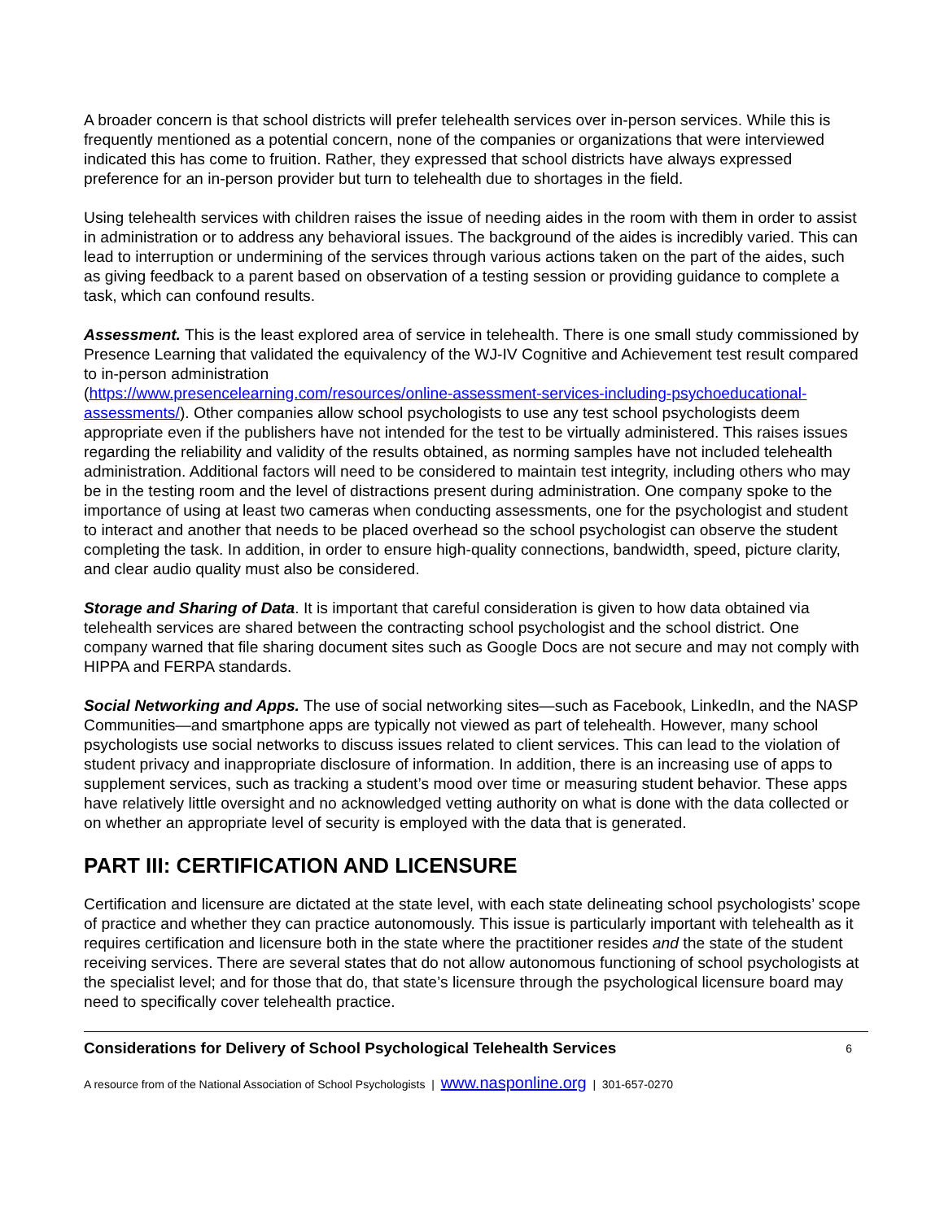A broader concern is that school districts will prefer telehealth services over in-person services. While this is frequently mentioned as a potential concern, none of the companies or organizations that were interviewed indicated this has come to fruition. Rather, they expressed that school districts have always expressed preference for an in-person provider but turn to telehealth due to shortages in the field.
Using telehealth services with children raises the issue of needing aides in the room with them in order to assist in administration or to address any behavioral issues. The background of the aides is incredibly varied. This can lead to interruption or undermining of the services through various actions taken on the part of the aides, such as giving feedback to a parent based on observation of a testing session or providing guidance to complete a task, which can confound results.
Assessment. This is the least explored area of service in telehealth. There is one small study commissioned by Presence Learning that validated the equivalency of the WJ-IV Cognitive and Achievement test result compared to in-person administration
(https://www.presencelearning.com/resources/online-assessment-services-including-psychoeducational-assessments/). Other companies allow school psychologists to use any test school psychologists deem appropriate even if the publishers have not intended for the test to be virtually administered. This raises issues regarding the reliability and validity of the results obtained, as norming samples have not included telehealth administration. Additional factors will need to be considered to maintain test integrity, including others who may be in the testing room and the level of distractions present during administration. One company spoke to the importance of using at least two cameras when conducting assessments, one for the psychologist and student to interact and another that needs to be placed overhead so the school psychologist can observe the student completing the task. In addition, in order to ensure high-quality connections, bandwidth, speed, picture clarity, and clear audio quality must also be considered.
Storage and Sharing of Data. It is important that careful consideration is given to how data obtained via telehealth services are shared between the contracting school psychologist and the school district. One company warned that file sharing document sites such as Google Docs are not secure and may not comply with HIPPA and FERPA standards.
Social Networking and Apps. The use of social networking sites—such as Facebook, LinkedIn, and the NASP Communities—and smartphone apps are typically not viewed as part of telehealth. However, many school psychologists use social networks to discuss issues related to client services. This can lead to the violation of student privacy and inappropriate disclosure of information. In addition, there is an increasing use of apps to supplement services, such as tracking a student’s mood over time or measuring student behavior. These apps have relatively little oversight and no acknowledged vetting authority on what is done with the data collected or on whether an appropriate level of security is employed with the data that is generated.
PART III: CERTIFICATION AND LICENSURE
Certification and licensure are dictated at the state level, with each state delineating school psychologists’ scope of practice and whether they can practice autonomously. This issue is particularly important with telehealth as it requires certification and licensure both in the state where the practitioner resides and the state of the student receiving services. There are several states that do not allow autonomous functioning of school psychologists at the specialist level; and for those that do, that state’s licensure through the psychological licensure board may need to specifically cover telehealth practice.
Considerations for Delivery of School Psychological Telehealth Services 6
A resource from of the National Association of School Psychologists | www.nasponline.org | 301-657-0270